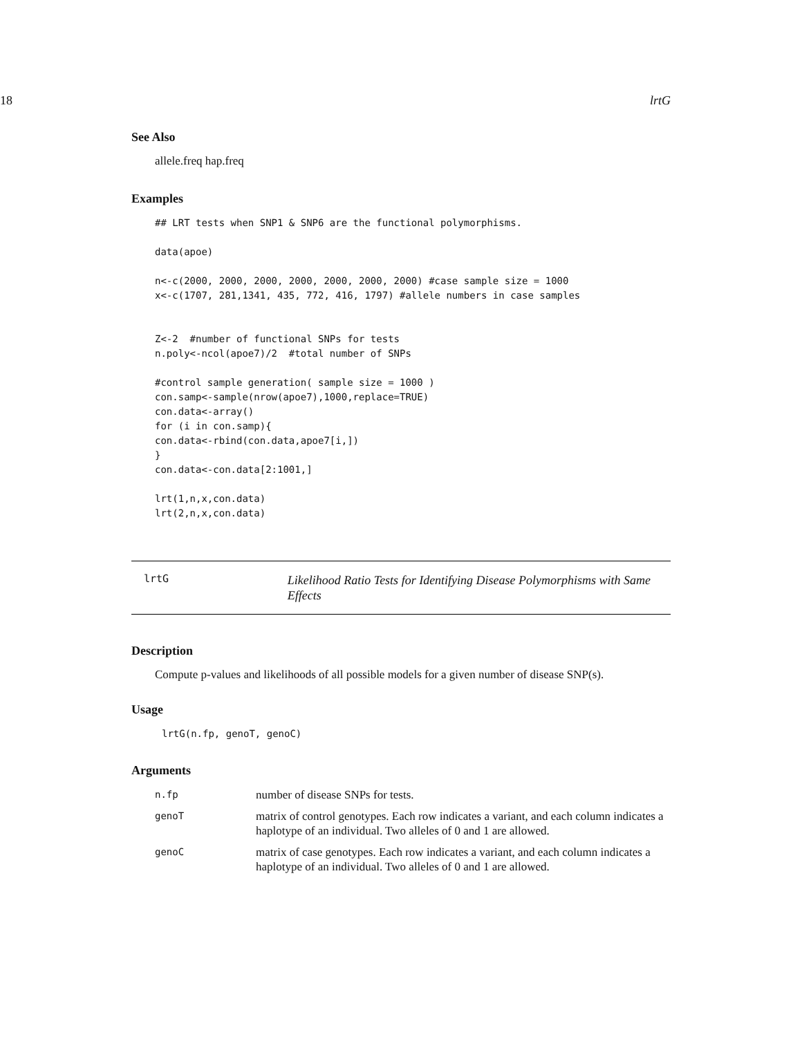18 lrtG
See Also
allele.freq hap.freq
Examples
## LRT tests when SNP1 & SNP6 are the functional polymorphisms.

data(apoe)

n<-c(2000, 2000, 2000, 2000, 2000, 2000, 2000) #case sample size = 1000
x<-c(1707, 281,1341, 435, 772, 416, 1797) #allele numbers in case samples


Z<-2  #number of functional SNPs for tests
n.poly<-ncol(apoe7)/2  #total number of SNPs

#control sample generation( sample size = 1000 )
con.samp<-sample(nrow(apoe7),1000,replace=TRUE)
con.data<-array()
for (i in con.samp){
con.data<-rbind(con.data,apoe7[i,])
}
con.data<-con.data[2:1001,]

lrt(1,n,x,con.data)
lrt(2,n,x,con.data)
lrtG
Likelihood Ratio Tests for Identifying Disease Polymorphisms with Same Effects
Description
Compute p-values and likelihoods of all possible models for a given number of disease SNP(s).
Usage
lrtG(n.fp, genoT, genoC)
Arguments
| n.fp | number of disease SNPs for tests. |
| genoT | matrix of control genotypes. Each row indicates a variant, and each column indicates a haplotype of an individual. Two alleles of 0 and 1 are allowed. |
| genoC | matrix of case genotypes. Each row indicates a variant, and each column indicates a haplotype of an individual. Two alleles of 0 and 1 are allowed. |